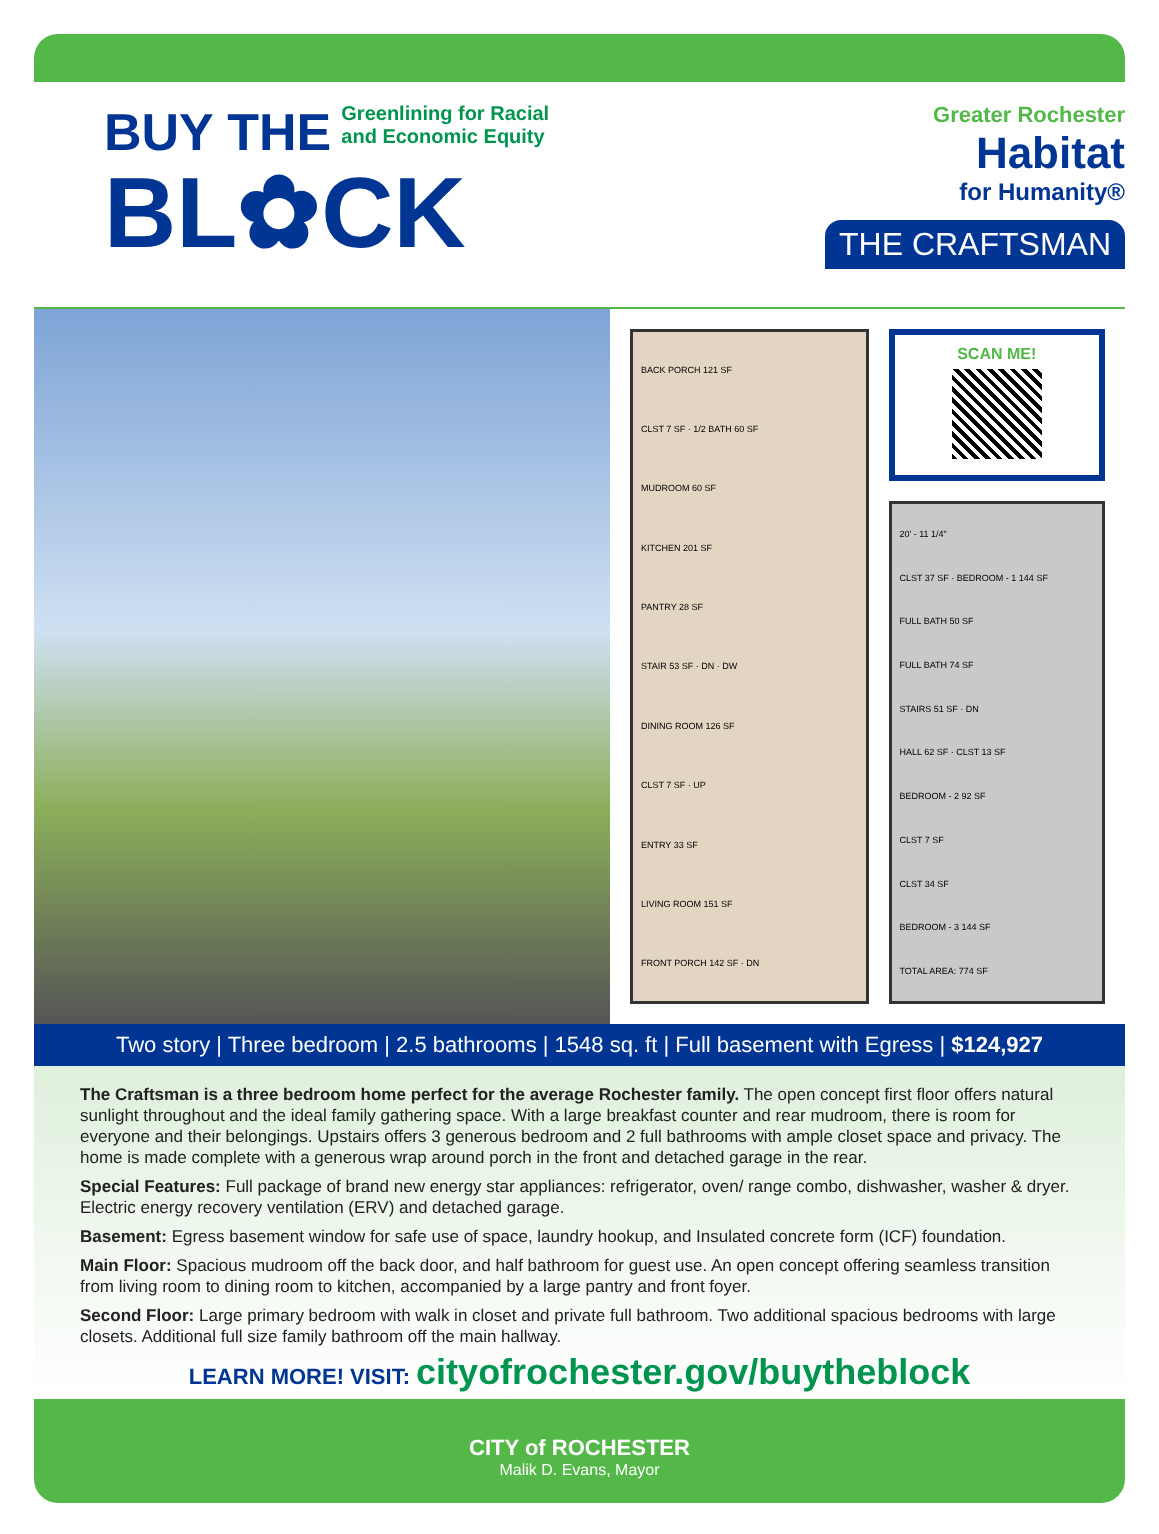BUY THE
Greenlining for Racial
and Economic Equity
BL✿CK
Greater Rochester
Habitat
for Humanity®
THE CRAFTSMAN
BACK PORCH 121 SF
CLST 7 SF · 1/2 BATH 60 SF
MUDROOM 60 SF
KITCHEN 201 SF
PANTRY 28 SF
STAIR 53 SF · DN · DW
DINING ROOM 126 SF
CLST 7 SF · UP
ENTRY 33 SF
LIVING ROOM 151 SF
FRONT PORCH 142 SF · DN
SCAN ME!
20' - 11 1/4"
CLST 37 SF · BEDROOM - 1 144 SF
FULL BATH 50 SF
FULL BATH 74 SF
STAIRS 51 SF · DN
HALL 62 SF · CLST 13 SF
BEDROOM - 2 92 SF
CLST 7 SF
CLST 34 SF
BEDROOM - 3 144 SF
TOTAL AREA: 774 SF
Two story | Three bedroom | 2.5 bathrooms | 1548 sq. ft | Full basement with Egress | $124,927
The Craftsman is a three bedroom home perfect for the average Rochester family. The open concept first floor offers natural sunlight throughout and the ideal family gathering space. With a large breakfast counter and rear mudroom, there is room for everyone and their belongings. Upstairs offers 3 generous bedroom and 2 full bathrooms with ample closet space and privacy. The home is made complete with a generous wrap around porch in the front and detached garage in the rear.
Special Features: Full package of brand new energy star appliances: refrigerator, oven/ range combo, dishwasher, washer & dryer. Electric energy recovery ventilation (ERV) and detached garage.
Basement: Egress basement window for safe use of space, laundry hookup, and Insulated concrete form (ICF) foundation.
Main Floor: Spacious mudroom off the back door, and half bathroom for guest use. An open concept offering seamless transition from living room to dining room to kitchen, accompanied by a large pantry and front foyer.
Second Floor: Large primary bedroom with walk in closet and private full bathroom. Two additional spacious bedrooms with large closets. Additional full size family bathroom off the main hallway.
LEARN MORE! VISIT: cityofrochester.gov/buytheblock
CITY of ROCHESTER
Malik D. Evans, Mayor